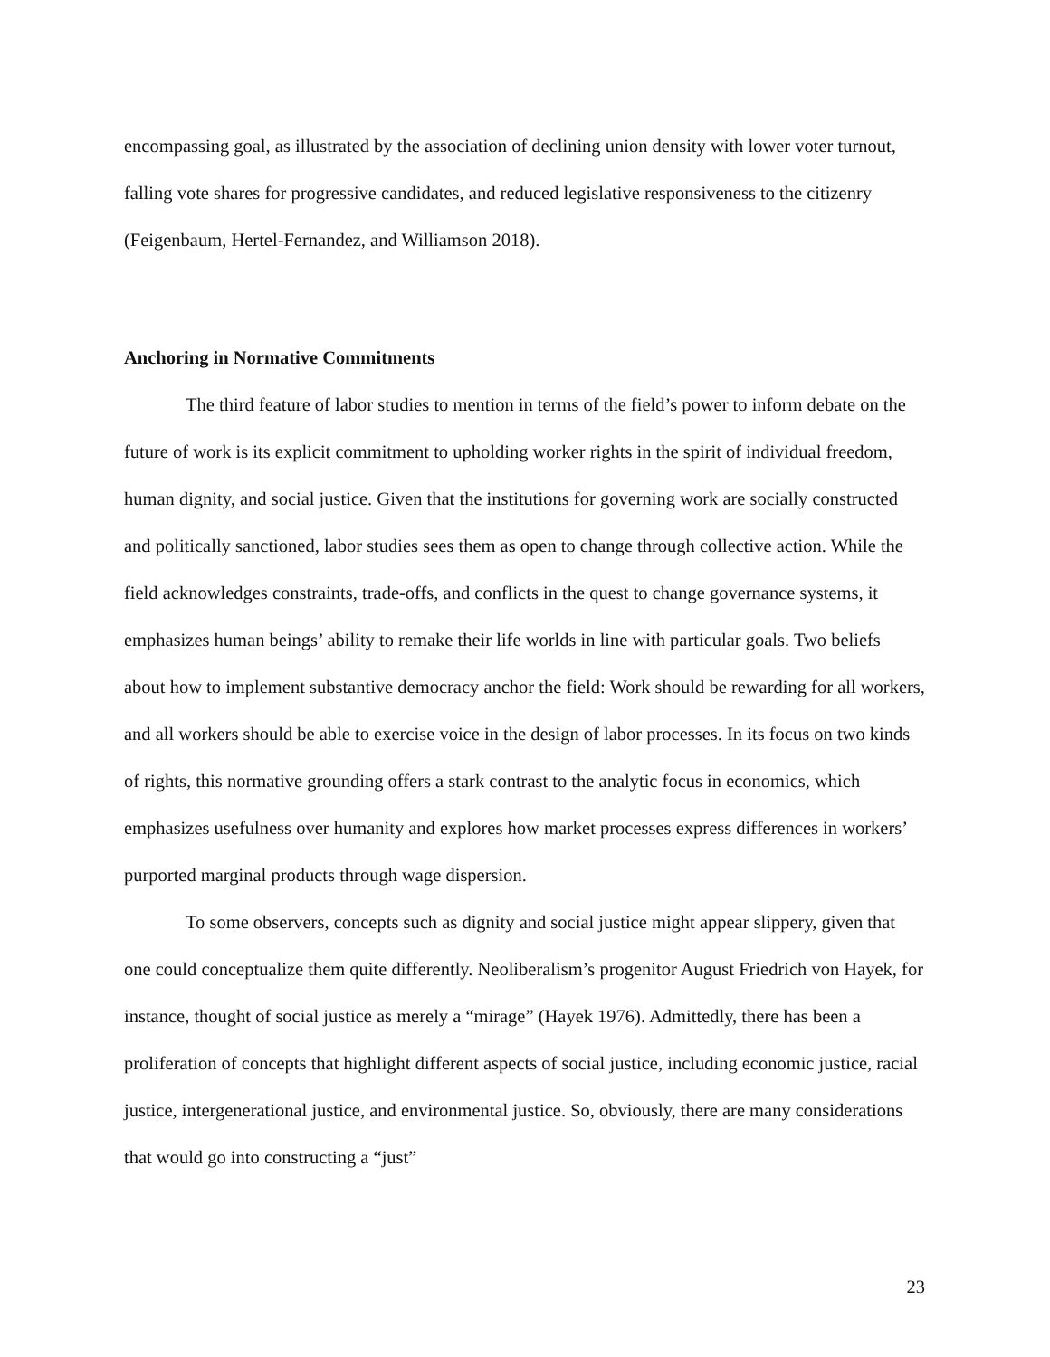encompassing goal, as illustrated by the association of declining union density with lower voter turnout, falling vote shares for progressive candidates, and reduced legislative responsiveness to the citizenry (Feigenbaum, Hertel-Fernandez, and Williamson 2018).
Anchoring in Normative Commitments
The third feature of labor studies to mention in terms of the field’s power to inform debate on the future of work is its explicit commitment to upholding worker rights in the spirit of individual freedom, human dignity, and social justice. Given that the institutions for governing work are socially constructed and politically sanctioned, labor studies sees them as open to change through collective action. While the field acknowledges constraints, trade-offs, and conflicts in the quest to change governance systems, it emphasizes human beings’ ability to remake their life worlds in line with particular goals. Two beliefs about how to implement substantive democracy anchor the field: Work should be rewarding for all workers, and all workers should be able to exercise voice in the design of labor processes. In its focus on two kinds of rights, this normative grounding offers a stark contrast to the analytic focus in economics, which emphasizes usefulness over humanity and explores how market processes express differences in workers’ purported marginal products through wage dispersion.
To some observers, concepts such as dignity and social justice might appear slippery, given that one could conceptualize them quite differently. Neoliberalism’s progenitor August Friedrich von Hayek, for instance, thought of social justice as merely a “mirage” (Hayek 1976). Admittedly, there has been a proliferation of concepts that highlight different aspects of social justice, including economic justice, racial justice, intergenerational justice, and environmental justice. So, obviously, there are many considerations that would go into constructing a “just”
23